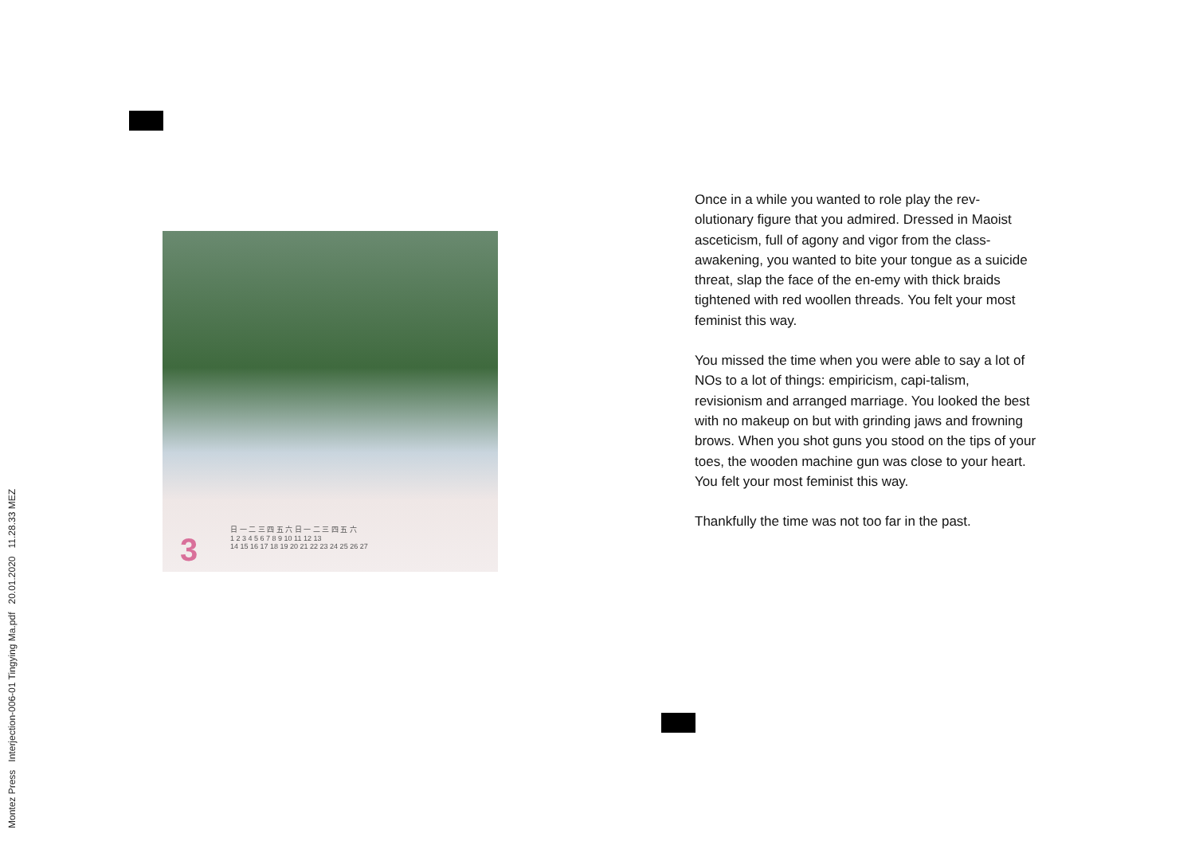Montez Press Interjection-006-01 Tingying Ma.pdf 20.01.2020 11.28.33 MEZ
3
日 一 二 三 四 五 六 日 一 二 三 四 五 六
1 2 3 4 5 6 7 8 9 10 11 12 13
14 15 16 17 18 19 20 21 22 23 24 25 26 27
Once in a while you wanted to role play the rev-olutionary figure that you admired. Dressed in Maoist asceticism, full of agony and vigor from the class-awakening, you wanted to bite your tongue as a suicide threat, slap the face of the en-emy with thick braids tightened with red woollen threads. You felt your most feminist this way.
You missed the time when you were able to say a lot of NOs to a lot of things: empiricism, capi-talism, revisionism and arranged marriage. You looked the best with no makeup on but with grinding jaws and frowning brows. When you shot guns you stood on the tips of your toes, the wooden machine gun was close to your heart. You felt your most feminist this way.
Thankfully the time was not too far in the past.